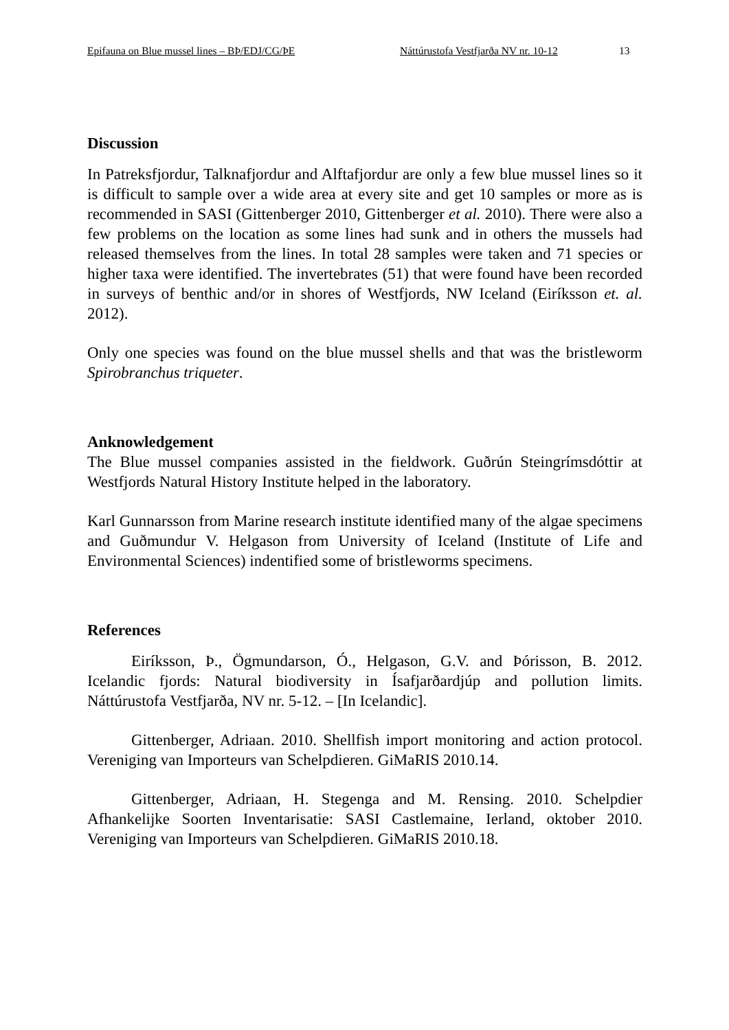Epifauna on Blue mussel lines – BÞ/EDJ/CG/ÞE Náttúrustofa Vestfjarða NV nr. 10-12 13
Discussion
In Patreksfjordur, Talknafjordur and Alftafjordur are only a few blue mussel lines so it is difficult to sample over a wide area at every site and get 10 samples or more as is recommended in SASI (Gittenberger 2010, Gittenberger et al. 2010). There were also a few problems on the location as some lines had sunk and in others the mussels had released themselves from the lines. In total 28 samples were taken and 71 species or higher taxa were identified. The invertebrates (51) that were found have been recorded in surveys of benthic and/or in shores of Westfjords, NW Iceland (Eiríksson et. al. 2012).
Only one species was found on the blue mussel shells and that was the bristleworm Spirobranchus triqueter.
Anknowledgement
The Blue mussel companies assisted in the fieldwork. Guðrún Steingrímsdóttir at Westfjords Natural History Institute helped in the laboratory.
Karl Gunnarsson from Marine research institute identified many of the algae specimens and Guðmundur V. Helgason from University of Iceland (Institute of Life and Environmental Sciences) indentified some of bristleworms specimens.
References
Eiríksson, Þ., Ögmundarson, Ó., Helgason, G.V. and Þórisson, B. 2012. Icelandic fjords: Natural biodiversity in Ísafjarðardjúp and pollution limits. Náttúrustofa Vestfjarða, NV nr. 5-12. – [In Icelandic].
Gittenberger, Adriaan. 2010. Shellfish import monitoring and action protocol. Vereniging van Importeurs van Schelpdieren. GiMaRIS 2010.14.
Gittenberger, Adriaan, H. Stegenga and M. Rensing. 2010. Schelpdier Afhankelijke Soorten Inventarisatie: SASI Castlemaine, Ierland, oktober 2010. Vereniging van Importeurs van Schelpdieren. GiMaRIS 2010.18.